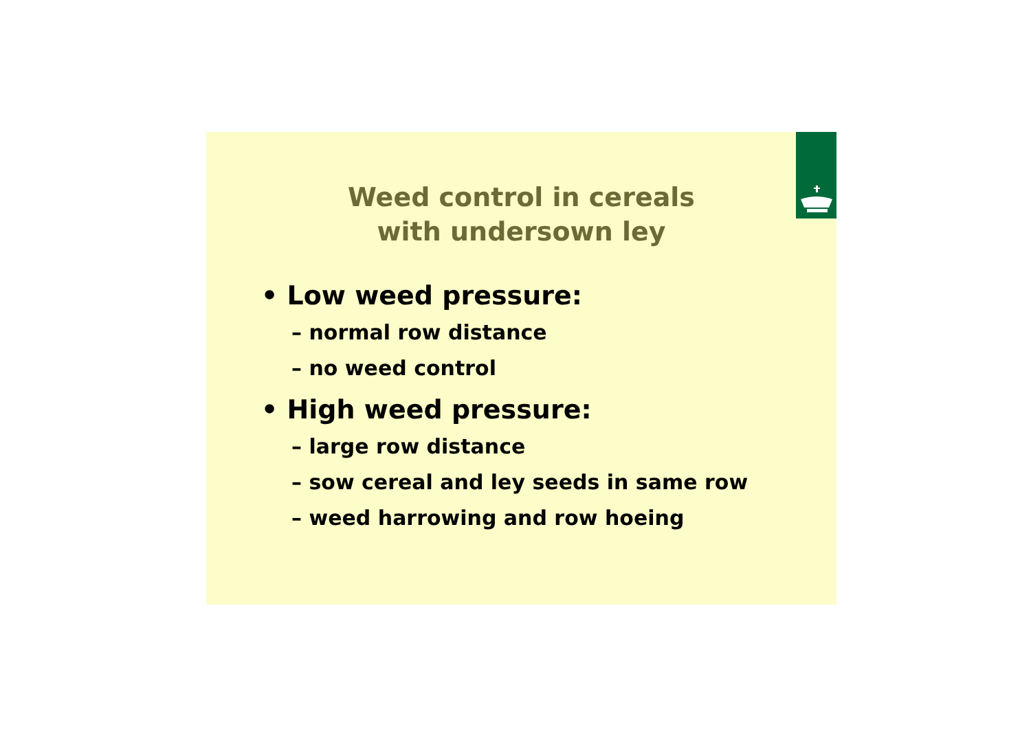Weed control in cereals
with undersown ley
• Low weed pressure:
– normal row distance
– no weed control
• High weed pressure:
– large row distance
– sow cereal and ley seeds in same row
– weed harrowing and row hoeing